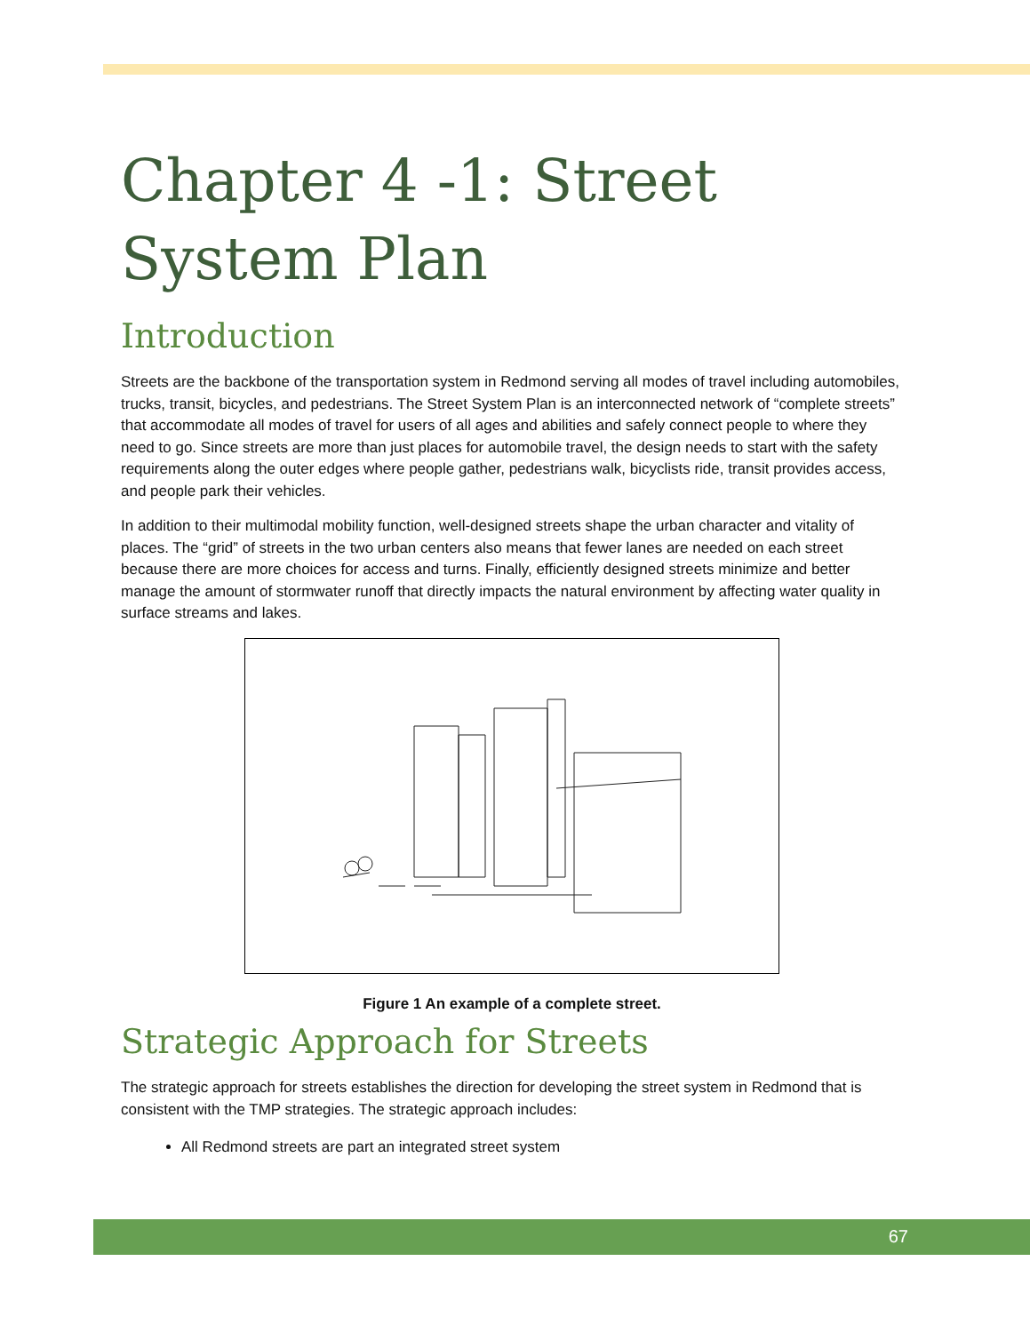Chapter 4 -1: Street System Plan
Introduction
Streets are the backbone of the transportation system in Redmond serving all modes of travel including automobiles, trucks, transit, bicycles, and pedestrians. The Street System Plan is an interconnected network of “complete streets” that accommodate all modes of travel for users of all ages and abilities and safely connect people to where they need to go. Since streets are more than just places for automobile travel, the design needs to start with the safety requirements along the outer edges where people gather, pedestrians walk, bicyclists ride, transit provides access, and people park their vehicles.
In addition to their multimodal mobility function, well-designed streets shape the urban character and vitality of places. The “grid” of streets in the two urban centers also means that fewer lanes are needed on each street because there are more choices for access and turns. Finally, efficiently designed streets minimize and better manage the amount of stormwater runoff that directly impacts the natural environment by affecting water quality in surface streams and lakes.
Figure 1 An example of a complete street.
Strategic Approach for Streets
The strategic approach for streets establishes the direction for developing the street system in Redmond that is consistent with the TMP strategies. The strategic approach includes:
All Redmond streets are part an integrated street system
67